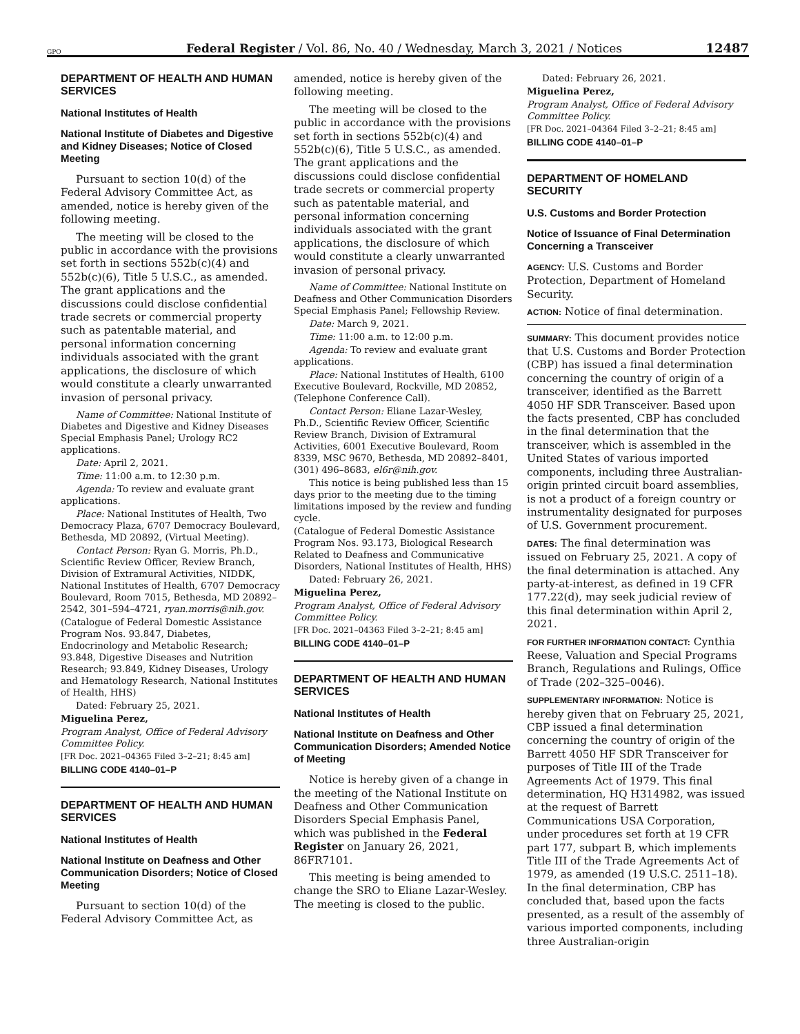GPO Federal Register / Vol. 86, No. 40 / Wednesday, March 3, 2021 / Notices 12487
DEPARTMENT OF HEALTH AND HUMAN SERVICES
National Institutes of Health
National Institute of Diabetes and Digestive and Kidney Diseases; Notice of Closed Meeting
Pursuant to section 10(d) of the Federal Advisory Committee Act, as amended, notice is hereby given of the following meeting.
The meeting will be closed to the public in accordance with the provisions set forth in sections 552b(c)(4) and 552b(c)(6), Title 5 U.S.C., as amended. The grant applications and the discussions could disclose confidential trade secrets or commercial property such as patentable material, and personal information concerning individuals associated with the grant applications, the disclosure of which would constitute a clearly unwarranted invasion of personal privacy.
Name of Committee: National Institute of Diabetes and Digestive and Kidney Diseases Special Emphasis Panel; Urology RC2 applications.
Date: April 2, 2021.
Time: 11:00 a.m. to 12:30 p.m.
Agenda: To review and evaluate grant applications.
Place: National Institutes of Health, Two Democracy Plaza, 6707 Democracy Boulevard, Bethesda, MD 20892, (Virtual Meeting).
Contact Person: Ryan G. Morris, Ph.D., Scientific Review Officer, Review Branch, Division of Extramural Activities, NIDDK, National Institutes of Health, 6707 Democracy Boulevard, Room 7015, Bethesda, MD 20892–2542, 301–594–4721, ryan.morris@nih.gov.
(Catalogue of Federal Domestic Assistance Program Nos. 93.847, Diabetes, Endocrinology and Metabolic Research; 93.848, Digestive Diseases and Nutrition Research; 93.849, Kidney Diseases, Urology and Hematology Research, National Institutes of Health, HHS)
Dated: February 25, 2021.
Miguelina Perez,
Program Analyst, Office of Federal Advisory Committee Policy.
[FR Doc. 2021–04365 Filed 3–2–21; 8:45 am]
BILLING CODE 4140–01–P
DEPARTMENT OF HEALTH AND HUMAN SERVICES
National Institutes of Health
National Institute on Deafness and Other Communication Disorders; Notice of Closed Meeting
Pursuant to section 10(d) of the Federal Advisory Committee Act, as
amended, notice is hereby given of the following meeting.
The meeting will be closed to the public in accordance with the provisions set forth in sections 552b(c)(4) and 552b(c)(6), Title 5 U.S.C., as amended. The grant applications and the discussions could disclose confidential trade secrets or commercial property such as patentable material, and personal information concerning individuals associated with the grant applications, the disclosure of which would constitute a clearly unwarranted invasion of personal privacy.
Name of Committee: National Institute on Deafness and Other Communication Disorders Special Emphasis Panel; Fellowship Review.
Date: March 9, 2021.
Time: 11:00 a.m. to 12:00 p.m.
Agenda: To review and evaluate grant applications.
Place: National Institutes of Health, 6100 Executive Boulevard, Rockville, MD 20852, (Telephone Conference Call).
Contact Person: Eliane Lazar-Wesley, Ph.D., Scientific Review Officer, Scientific Review Branch, Division of Extramural Activities, 6001 Executive Boulevard, Room 8339, MSC 9670, Bethesda, MD 20892–8401, (301) 496–8683, el6r@nih.gov.
This notice is being published less than 15 days prior to the meeting due to the timing limitations imposed by the review and funding cycle.
(Catalogue of Federal Domestic Assistance Program Nos. 93.173, Biological Research Related to Deafness and Communicative Disorders, National Institutes of Health, HHS)
Dated: February 26, 2021.
Miguelina Perez,
Program Analyst, Office of Federal Advisory Committee Policy.
[FR Doc. 2021–04363 Filed 3–2–21; 8:45 am]
BILLING CODE 4140–01–P
DEPARTMENT OF HEALTH AND HUMAN SERVICES
National Institutes of Health
National Institute on Deafness and Other Communication Disorders; Amended Notice of Meeting
Notice is hereby given of a change in the meeting of the National Institute on Deafness and Other Communication Disorders Special Emphasis Panel, which was published in the Federal Register on January 26, 2021, 86FR7101.
This meeting is being amended to change the SRO to Eliane Lazar-Wesley. The meeting is closed to the public.
Dated: February 26, 2021.
Miguelina Perez,
Program Analyst, Office of Federal Advisory Committee Policy.
[FR Doc. 2021–04364 Filed 3–2–21; 8:45 am]
BILLING CODE 4140–01–P
DEPARTMENT OF HOMELAND SECURITY
U.S. Customs and Border Protection
Notice of Issuance of Final Determination Concerning a Transceiver
AGENCY: U.S. Customs and Border Protection, Department of Homeland Security.
ACTION: Notice of final determination.
SUMMARY: This document provides notice that U.S. Customs and Border Protection (CBP) has issued a final determination concerning the country of origin of a transceiver, identified as the Barrett 4050 HF SDR Transceiver. Based upon the facts presented, CBP has concluded in the final determination that the transceiver, which is assembled in the United States of various imported components, including three Australian-origin printed circuit board assemblies, is not a product of a foreign country or instrumentality designated for purposes of U.S. Government procurement.
DATES: The final determination was issued on February 25, 2021. A copy of the final determination is attached. Any party-at-interest, as defined in 19 CFR 177.22(d), may seek judicial review of this final determination within April 2, 2021.
FOR FURTHER INFORMATION CONTACT: Cynthia Reese, Valuation and Special Programs Branch, Regulations and Rulings, Office of Trade (202–325–0046).
SUPPLEMENTARY INFORMATION: Notice is hereby given that on February 25, 2021, CBP issued a final determination concerning the country of origin of the Barrett 4050 HF SDR Transceiver for purposes of Title III of the Trade Agreements Act of 1979. This final determination, HQ H314982, was issued at the request of Barrett Communications USA Corporation, under procedures set forth at 19 CFR part 177, subpart B, which implements Title III of the Trade Agreements Act of 1979, as amended (19 U.S.C. 2511–18). In the final determination, CBP has concluded that, based upon the facts presented, as a result of the assembly of various imported components, including three Australian-origin